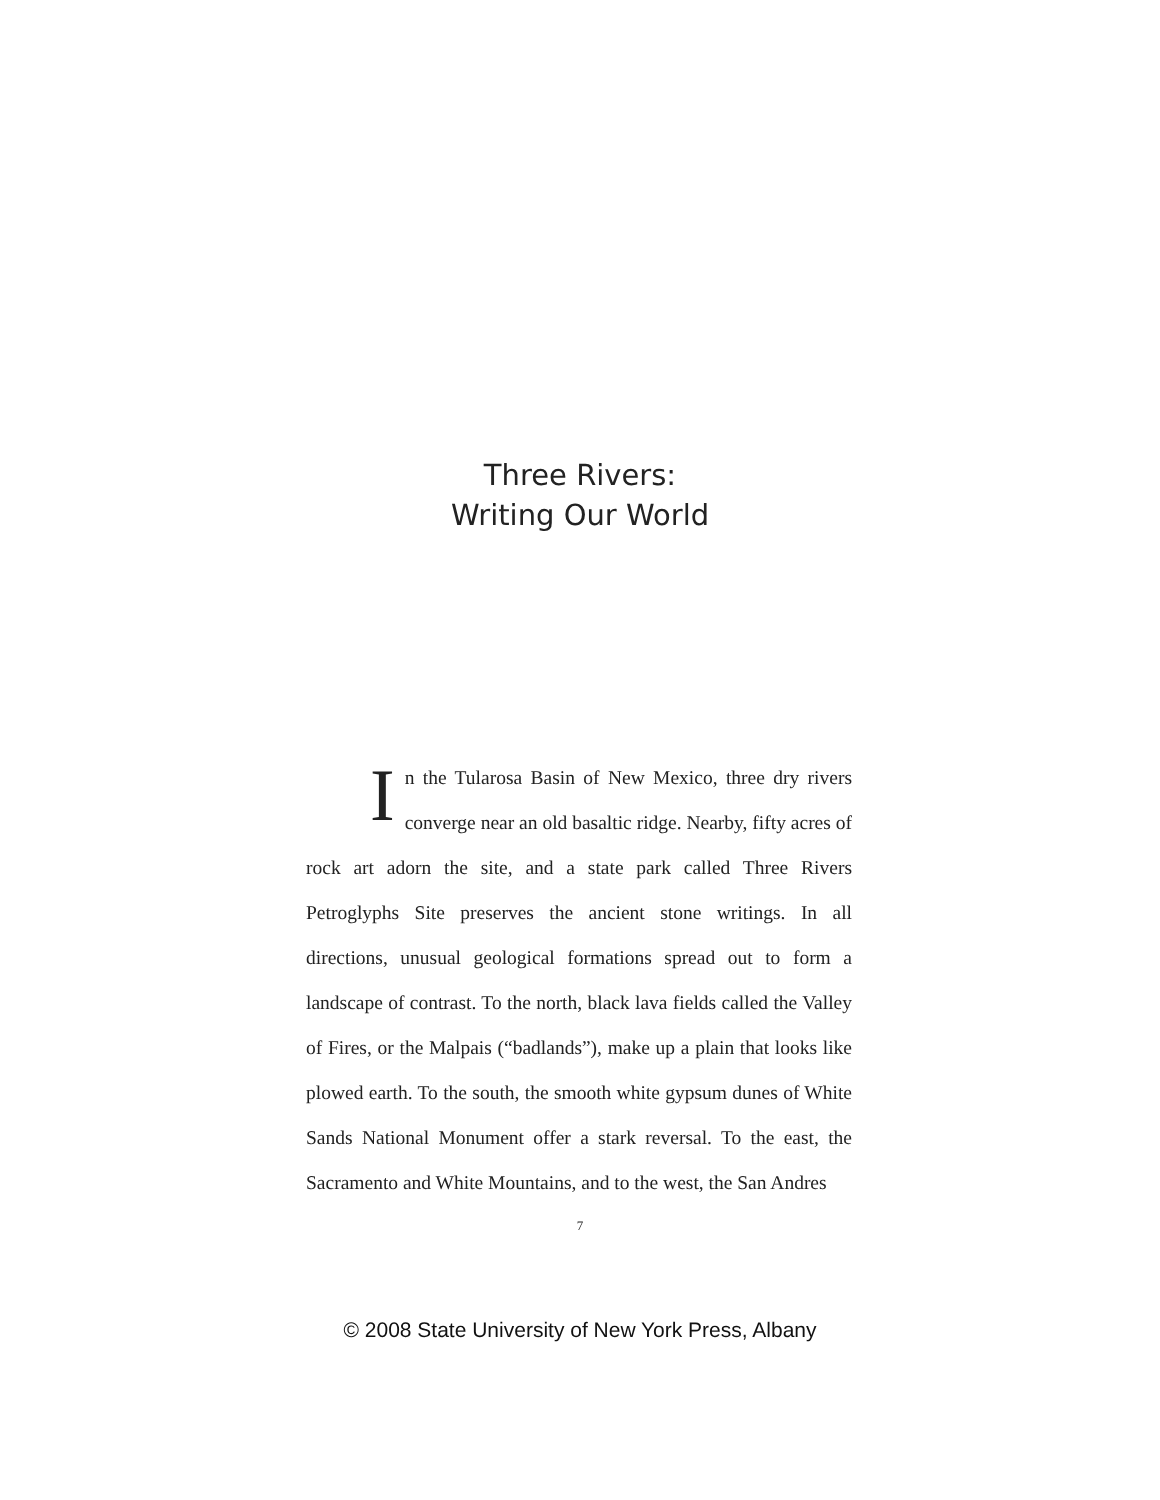Three Rivers:
Writing Our World
In the Tularosa Basin of New Mexico, three dry rivers converge near an old basaltic ridge. Nearby, fifty acres of rock art adorn the site, and a state park called Three Rivers Petroglyphs Site preserves the ancient stone writings. In all directions, unusual geological formations spread out to form a landscape of contrast. To the north, black lava fields called the Valley of Fires, or the Malpais (“badlands”), make up a plain that looks like plowed earth. To the south, the smooth white gypsum dunes of White Sands National Monument offer a stark reversal. To the east, the Sacramento and White Mountains, and to the west, the San Andres
7
© 2008 State University of New York Press, Albany